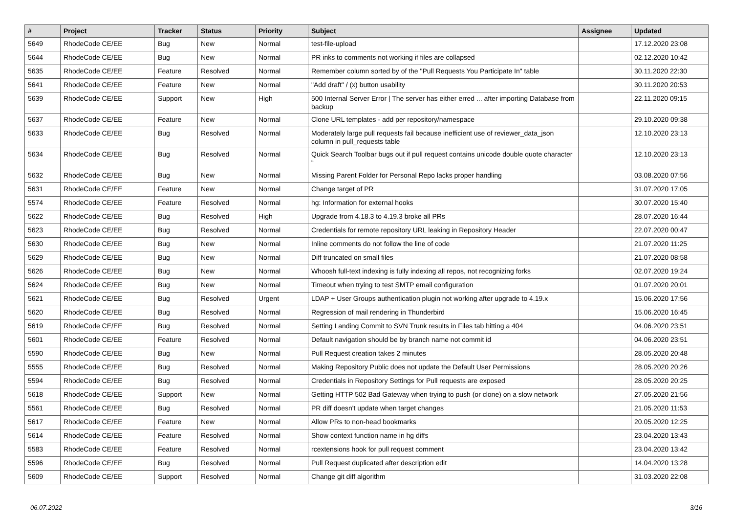| # | Project | Tracker | Status | Priority | Subject | Assignee | Updated |
| --- | --- | --- | --- | --- | --- | --- | --- |
| 5649 | RhodeCode CE/EE | Bug | New | Normal | test-file-upload | | 17.12.2020 23:08 |
| 5644 | RhodeCode CE/EE | Bug | New | Normal | PR inks to comments not working if files are collapsed | | 02.12.2020 10:42 |
| 5635 | RhodeCode CE/EE | Feature | Resolved | Normal | Remember column sorted by of the "Pull Requests You Participate In" table | | 30.11.2020 22:30 |
| 5641 | RhodeCode CE/EE | Feature | New | Normal | "Add draft" / (x) button usability | | 30.11.2020 20:53 |
| 5639 | RhodeCode CE/EE | Support | New | High | 500 Internal Server Error / The server has either erred ... after importing Database from backup | | 22.11.2020 09:15 |
| 5637 | RhodeCode CE/EE | Feature | New | Normal | Clone URL templates - add per repository/namespace | | 29.10.2020 09:38 |
| 5633 | RhodeCode CE/EE | Bug | Resolved | Normal | Moderately large pull requests fail because inefficient use of reviewer_data_json column in pull_requests table | | 12.10.2020 23:13 |
| 5634 | RhodeCode CE/EE | Bug | Resolved | Normal | Quick Search Toolbar bugs out if pull request contains unicode double quote character “ | | 12.10.2020 23:13 |
| 5632 | RhodeCode CE/EE | Bug | New | Normal | Missing Parent Folder for Personal Repo lacks proper handling | | 03.08.2020 07:56 |
| 5631 | RhodeCode CE/EE | Feature | New | Normal | Change target of PR | | 31.07.2020 17:05 |
| 5574 | RhodeCode CE/EE | Feature | Resolved | Normal | hg: Information for external hooks | | 30.07.2020 15:40 |
| 5622 | RhodeCode CE/EE | Bug | Resolved | High | Upgrade from 4.18.3 to 4.19.3 broke all PRs | | 28.07.2020 16:44 |
| 5623 | RhodeCode CE/EE | Bug | Resolved | Normal | Credentials for remote repository URL leaking in Repository Header | | 22.07.2020 00:47 |
| 5630 | RhodeCode CE/EE | Bug | New | Normal | Inline comments do not follow the line of code | | 21.07.2020 11:25 |
| 5629 | RhodeCode CE/EE | Bug | New | Normal | Diff truncated on small files | | 21.07.2020 08:58 |
| 5626 | RhodeCode CE/EE | Bug | New | Normal | Whoosh full-text indexing is fully indexing all repos, not recognizing forks | | 02.07.2020 19:24 |
| 5624 | RhodeCode CE/EE | Bug | New | Normal | Timeout when trying to test SMTP email configuration | | 01.07.2020 20:01 |
| 5621 | RhodeCode CE/EE | Bug | Resolved | Urgent | LDAP + User Groups authentication plugin not working after upgrade to 4.19.x | | 15.06.2020 17:56 |
| 5620 | RhodeCode CE/EE | Bug | Resolved | Normal | Regression of mail rendering in Thunderbird | | 15.06.2020 16:45 |
| 5619 | RhodeCode CE/EE | Bug | Resolved | Normal | Setting Landing Commit to SVN Trunk results in Files tab hitting a 404 | | 04.06.2020 23:51 |
| 5601 | RhodeCode CE/EE | Feature | Resolved | Normal | Default navigation should be by branch name not commit id | | 04.06.2020 23:51 |
| 5590 | RhodeCode CE/EE | Bug | New | Normal | Pull Request creation takes 2 minutes | | 28.05.2020 20:48 |
| 5555 | RhodeCode CE/EE | Bug | Resolved | Normal | Making Repository Public does not update the Default User Permissions | | 28.05.2020 20:26 |
| 5594 | RhodeCode CE/EE | Bug | Resolved | Normal | Credentials in Repository Settings for Pull requests are exposed | | 28.05.2020 20:25 |
| 5618 | RhodeCode CE/EE | Support | New | Normal | Getting HTTP 502 Bad Gateway when trying to push (or clone) on a slow network | | 27.05.2020 21:56 |
| 5561 | RhodeCode CE/EE | Bug | Resolved | Normal | PR diff doesn't update when target changes | | 21.05.2020 11:53 |
| 5617 | RhodeCode CE/EE | Feature | New | Normal | Allow PRs to non-head bookmarks | | 20.05.2020 12:25 |
| 5614 | RhodeCode CE/EE | Feature | Resolved | Normal | Show context function name in hg diffs | | 23.04.2020 13:43 |
| 5583 | RhodeCode CE/EE | Feature | Resolved | Normal | rcextensions hook for pull request comment | | 23.04.2020 13:42 |
| 5596 | RhodeCode CE/EE | Bug | Resolved | Normal | Pull Request duplicated after description edit | | 14.04.2020 13:28 |
| 5609 | RhodeCode CE/EE | Support | Resolved | Normal | Change git diff algorithm | | 31.03.2020 22:08 |
06.07.2022 3/16